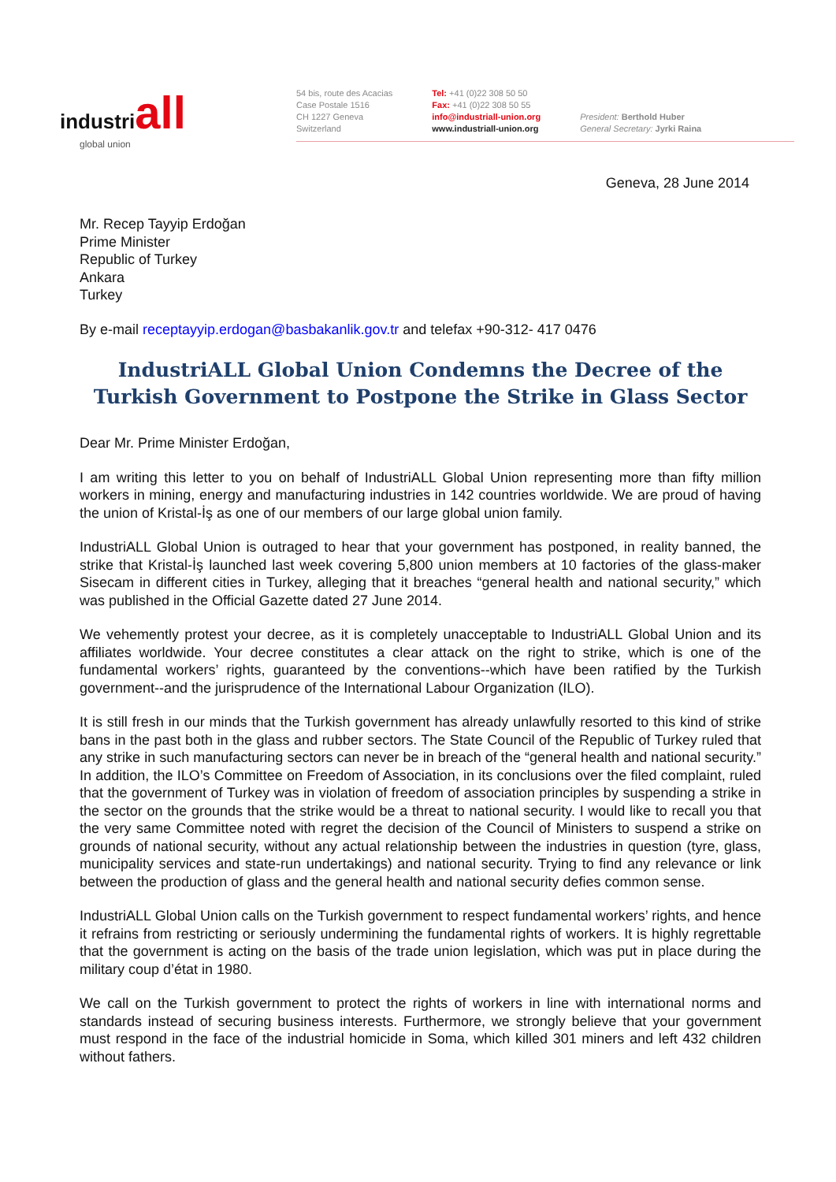industri all
global union
54 bis, route des Acacias
Case Postale 1516
CH 1227 Geneva
Switzerland
Tel: +41 (0)22 308 50 50
Fax: +41 (0)22 308 50 55
info@industriall-union.org
www.industriall-union.org
President: Berthold Huber
General Secretary: Jyrki Raina
Geneva, 28 June 2014
Mr. Recep Tayyip Erdoğan
Prime Minister
Republic of Turkey
Ankara
Turkey
By e-mail receptayyip.erdogan@basbakanlik.gov.tr and telefax +90-312- 417 0476
IndustriALL Global Union Condemns the Decree of the Turkish Government to Postpone the Strike in Glass Sector
Dear Mr. Prime Minister Erdoğan,
I am writing this letter to you on behalf of IndustriALL Global Union representing more than fifty million workers in mining, energy and manufacturing industries in 142 countries worldwide. We are proud of having the union of Kristal-İş as one of our members of our large global union family.
IndustriALL Global Union is outraged to hear that your government has postponed, in reality banned, the strike that Kristal-İş launched last week covering 5,800 union members at 10 factories of the glass-maker Sisecam in different cities in Turkey, alleging that it breaches “general health and national security,” which was published in the Official Gazette dated 27 June 2014.
We vehemently protest your decree, as it is completely unacceptable to IndustriALL Global Union and its affiliates worldwide. Your decree constitutes a clear attack on the right to strike, which is one of the fundamental workers’ rights, guaranteed by the conventions--which have been ratified by the Turkish government--and the jurisprudence of the International Labour Organization (ILO).
It is still fresh in our minds that the Turkish government has already unlawfully resorted to this kind of strike bans in the past both in the glass and rubber sectors. The State Council of the Republic of Turkey ruled that any strike in such manufacturing sectors can never be in breach of the “general health and national security.” In addition, the ILO’s Committee on Freedom of Association, in its conclusions over the filed complaint, ruled that the government of Turkey was in violation of freedom of association principles by suspending a strike in the sector on the grounds that the strike would be a threat to national security. I would like to recall you that the very same Committee noted with regret the decision of the Council of Ministers to suspend a strike on grounds of national security, without any actual relationship between the industries in question (tyre, glass, municipality services and state-run undertakings) and national security. Trying to find any relevance or link between the production of glass and the general health and national security defies common sense.
IndustriALL Global Union calls on the Turkish government to respect fundamental workers’ rights, and hence it refrains from restricting or seriously undermining the fundamental rights of workers. It is highly regrettable that the government is acting on the basis of the trade union legislation, which was put in place during the military coup d’état in 1980.
We call on the Turkish government to protect the rights of workers in line with international norms and standards instead of securing business interests. Furthermore, we strongly believe that your government must respond in the face of the industrial homicide in Soma, which killed 301 miners and left 432 children without fathers.